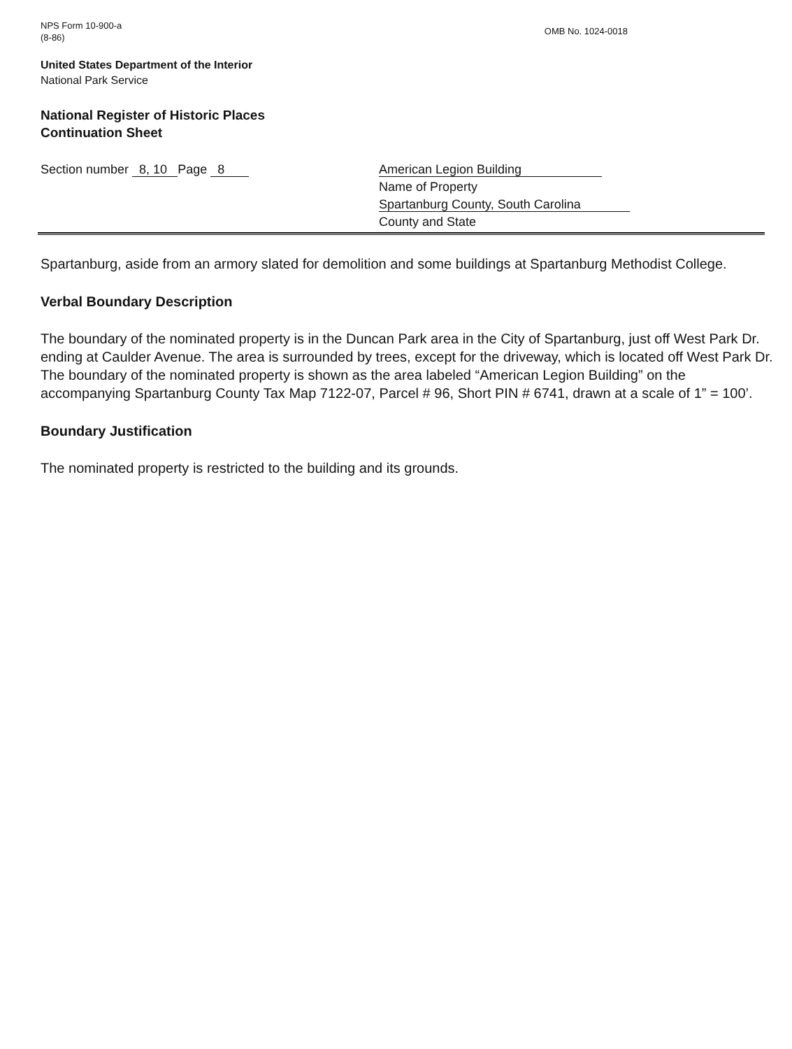NPS Form 10-900-a
(8-86)
OMB No. 1024-0018
United States Department of the Interior
National Park Service
National Register of Historic Places
Continuation Sheet
Section number 8, 10 Page 8 American Legion Building
Name of Property
Spartanburg County, South Carolina
County and State
Spartanburg, aside from an armory slated for demolition and some buildings at Spartanburg Methodist College.
Verbal Boundary Description
The boundary of the nominated property is in the Duncan Park area in the City of Spartanburg, just off West Park Dr. ending at Caulder Avenue. The area is surrounded by trees, except for the driveway, which is located off West Park Dr. The boundary of the nominated property is shown as the area labeled “American Legion Building” on the accompanying Spartanburg County Tax Map 7122-07, Parcel # 96, Short PIN # 6741, drawn at a scale of 1” = 100’.
Boundary Justification
The nominated property is restricted to the building and its grounds.